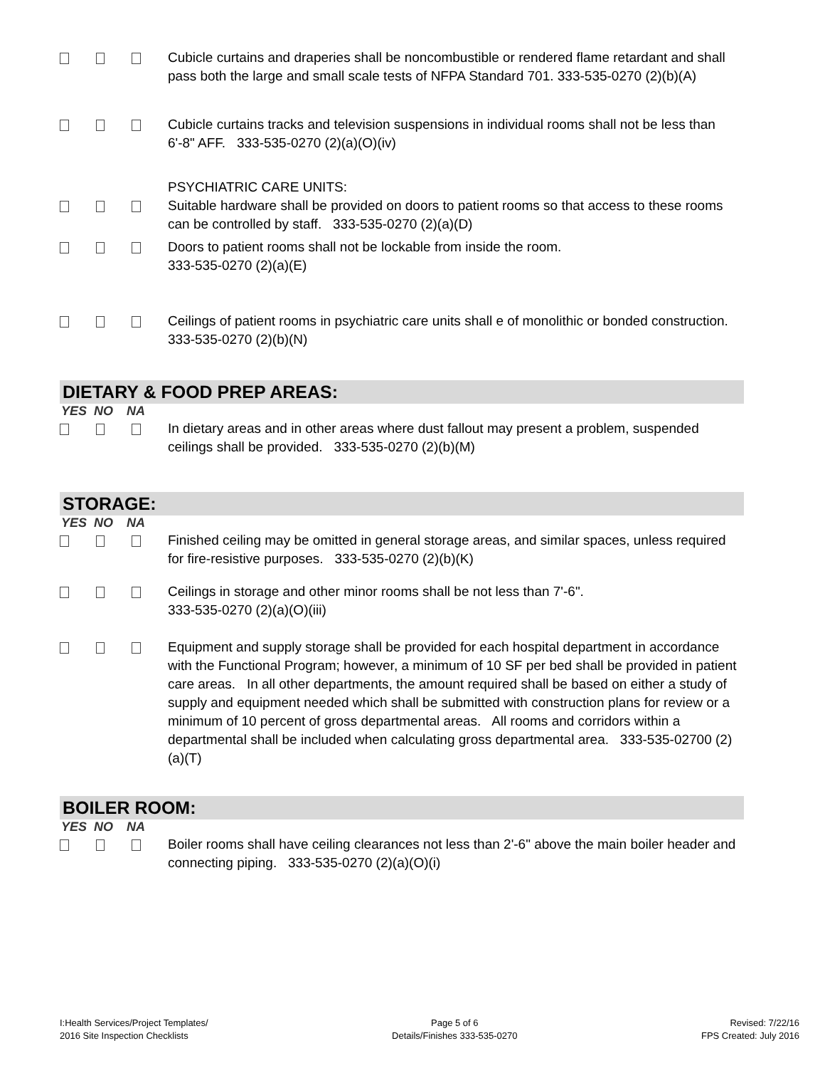Cubicle curtains and draperies shall be noncombustible or rendered flame retardant and shall pass both the large and small scale tests of NFPA Standard 701. 333-535-0270 (2)(b)(A)
Cubicle curtains tracks and television suspensions in individual rooms shall not be less than 6'-8" AFF. 333-535-0270 (2)(a)(O)(iv)
PSYCHIATRIC CARE UNITS:
Suitable hardware shall be provided on doors to patient rooms so that access to these rooms can be controlled by staff. 333-535-0270 (2)(a)(D)
Doors to patient rooms shall not be lockable from inside the room.
333-535-0270 (2)(a)(E)
Ceilings of patient rooms in psychiatric care units shall e of monolithic or bonded construction. 333-535-0270 (2)(b)(N)
DIETARY & FOOD PREP AREAS:
YES NO NA
In dietary areas and in other areas where dust fallout may present a problem, suspended ceilings shall be provided. 333-535-0270 (2)(b)(M)
STORAGE:
YES NO NA
Finished ceiling may be omitted in general storage areas, and similar spaces, unless required for fire-resistive purposes. 333-535-0270 (2)(b)(K)
Ceilings in storage and other minor rooms shall be not less than 7'-6".
333-535-0270 (2)(a)(O)(iii)
Equipment and supply storage shall be provided for each hospital department in accordance with the Functional Program; however, a minimum of 10 SF per bed shall be provided in patient care areas. In all other departments, the amount required shall be based on either a study of supply and equipment needed which shall be submitted with construction plans for review or a minimum of 10 percent of gross departmental areas. All rooms and corridors within a departmental shall be included when calculating gross departmental area. 333-535-02700 (2)(a)(T)
BOILER ROOM:
YES NO NA
Boiler rooms shall have ceiling clearances not less than 2'-6" above the main boiler header and connecting piping. 333-535-0270 (2)(a)(O)(i)
I:Health Services/Project Templates/
2016 Site Inspection Checklists
Page 5 of 6
Details/Finishes 333-535-0270
Revised: 7/22/16
FPS Created: July 2016